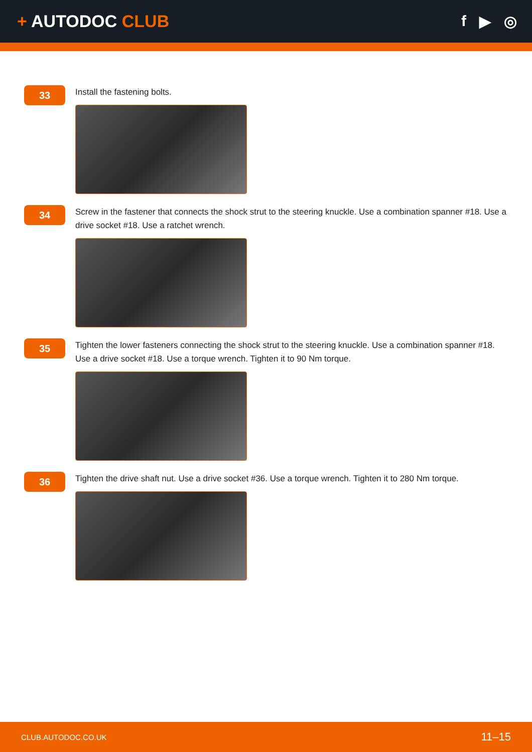+ AUTODOC CLUB f ▶ ◎
33
Install the fastening bolts.
34
Screw in the fastener that connects the shock strut to the steering knuckle. Use a combination spanner #18. Use a drive socket #18. Use a ratchet wrench.
35
Tighten the lower fasteners connecting the shock strut to the steering knuckle. Use a combination spanner #18. Use a drive socket #18. Use a torque wrench. Tighten it to 90 Nm torque.
36
Tighten the drive shaft nut. Use a drive socket #36. Use a torque wrench. Tighten it to 280 Nm torque.
CLUB.AUTODOC.CO.UK 11–15